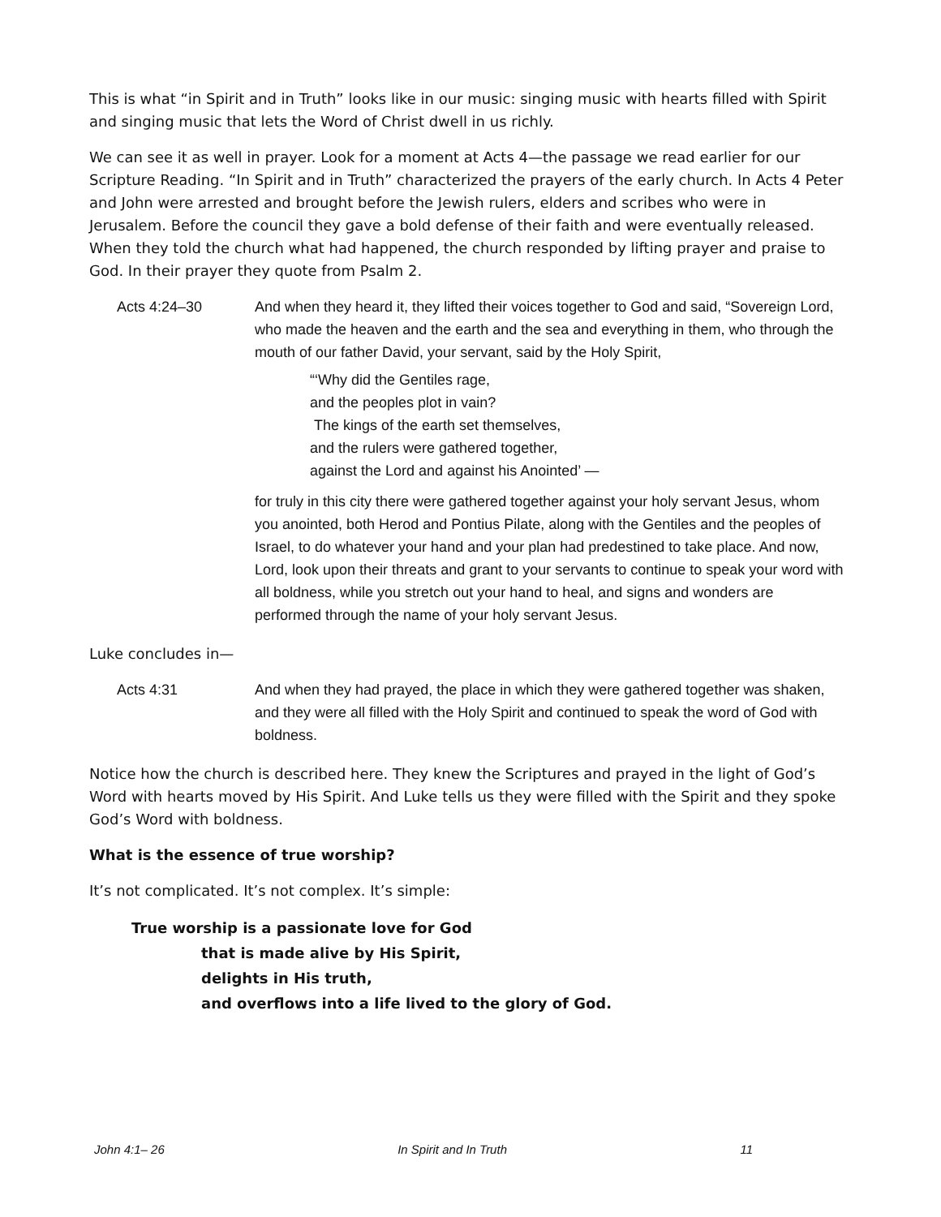This is what “in Spirit and in Truth” looks like in our music: singing music with hearts filled with Spirit and singing music that lets the Word of Christ dwell in us richly.
We can see it as well in prayer. Look for a moment at Acts 4—the passage we read earlier for our Scripture Reading. “In Spirit and in Truth” characterized the prayers of the early church. In Acts 4 Peter and John were arrested and brought before the Jewish rulers, elders and scribes who were in Jerusalem. Before the council they gave a bold defense of their faith and were eventually released. When they told the church what had happened, the church responded by lifting prayer and praise to God. In their prayer they quote from Psalm 2.
Acts 4:24–30 And when they heard it, they lifted their voices together to God and said, “Sovereign Lord, who made the heaven and the earth and the sea and everything in them, who through the mouth of our father David, your servant, said by the Holy Spirit,
“‘Why did the Gentiles rage,
and the peoples plot in vain?
The kings of the earth set themselves,
and the rulers were gathered together,
against the Lord and against his Anointed’ —
for truly in this city there were gathered together against your holy servant Jesus, whom you anointed, both Herod and Pontius Pilate, along with the Gentiles and the peoples of Israel, to do whatever your hand and your plan had predestined to take place. And now, Lord, look upon their threats and grant to your servants to continue to speak your word with all boldness, while you stretch out your hand to heal, and signs and wonders are performed through the name of your holy servant Jesus.
Luke concludes in—
Acts 4:31 And when they had prayed, the place in which they were gathered together was shaken, and they were all filled with the Holy Spirit and continued to speak the word of God with boldness.
Notice how the church is described here. They knew the Scriptures and prayed in the light of God’s Word with hearts moved by His Spirit. And Luke tells us they were filled with the Spirit and they spoke God’s Word with boldness.
What is the essence of true worship?
It’s not complicated. It’s not complex. It’s simple:
True worship is a passionate love for God
that is made alive by His Spirit,
delights in His truth,
and overflows into a life lived to the glory of God.
John 4:1– 26 In Spirit and In Truth 11